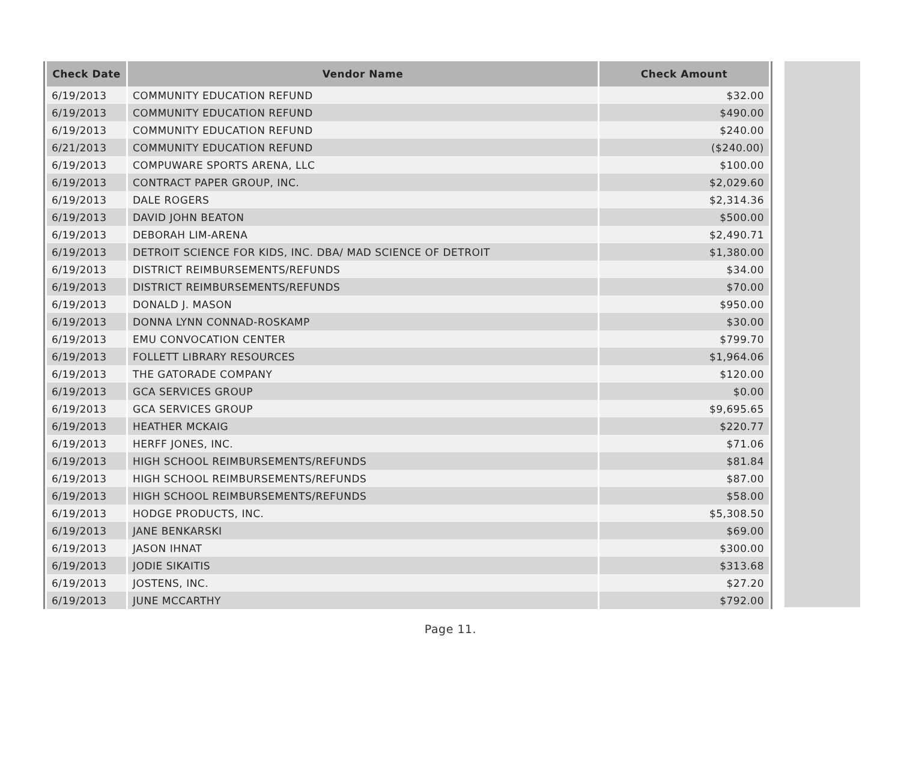| Check Date | Vendor Name | Check Amount |
| --- | --- | --- |
| 6/19/2013 | COMMUNITY EDUCATION REFUND | $32.00 |
| 6/19/2013 | COMMUNITY EDUCATION REFUND | $490.00 |
| 6/19/2013 | COMMUNITY EDUCATION REFUND | $240.00 |
| 6/21/2013 | COMMUNITY EDUCATION REFUND | ($240.00) |
| 6/19/2013 | COMPUWARE SPORTS ARENA, LLC | $100.00 |
| 6/19/2013 | CONTRACT PAPER GROUP, INC. | $2,029.60 |
| 6/19/2013 | DALE ROGERS | $2,314.36 |
| 6/19/2013 | DAVID JOHN BEATON | $500.00 |
| 6/19/2013 | DEBORAH LIM-ARENA | $2,490.71 |
| 6/19/2013 | DETROIT SCIENCE FOR KIDS, INC. DBA/ MAD SCIENCE OF DETROIT | $1,380.00 |
| 6/19/2013 | DISTRICT REIMBURSEMENTS/REFUNDS | $34.00 |
| 6/19/2013 | DISTRICT REIMBURSEMENTS/REFUNDS | $70.00 |
| 6/19/2013 | DONALD J. MASON | $950.00 |
| 6/19/2013 | DONNA LYNN CONNAD-ROSKAMP | $30.00 |
| 6/19/2013 | EMU CONVOCATION CENTER | $799.70 |
| 6/19/2013 | FOLLETT LIBRARY RESOURCES | $1,964.06 |
| 6/19/2013 | THE GATORADE COMPANY | $120.00 |
| 6/19/2013 | GCA SERVICES GROUP | $0.00 |
| 6/19/2013 | GCA SERVICES GROUP | $9,695.65 |
| 6/19/2013 | HEATHER MCKAIG | $220.77 |
| 6/19/2013 | HERFF JONES, INC. | $71.06 |
| 6/19/2013 | HIGH SCHOOL REIMBURSEMENTS/REFUNDS | $81.84 |
| 6/19/2013 | HIGH SCHOOL REIMBURSEMENTS/REFUNDS | $87.00 |
| 6/19/2013 | HIGH SCHOOL REIMBURSEMENTS/REFUNDS | $58.00 |
| 6/19/2013 | HODGE PRODUCTS, INC. | $5,308.50 |
| 6/19/2013 | JANE BENKARSKI | $69.00 |
| 6/19/2013 | JASON IHNAT | $300.00 |
| 6/19/2013 | JODIE SIKAITIS | $313.68 |
| 6/19/2013 | JOSTENS, INC. | $27.20 |
| 6/19/2013 | JUNE MCCARTHY | $792.00 |
Page 11.